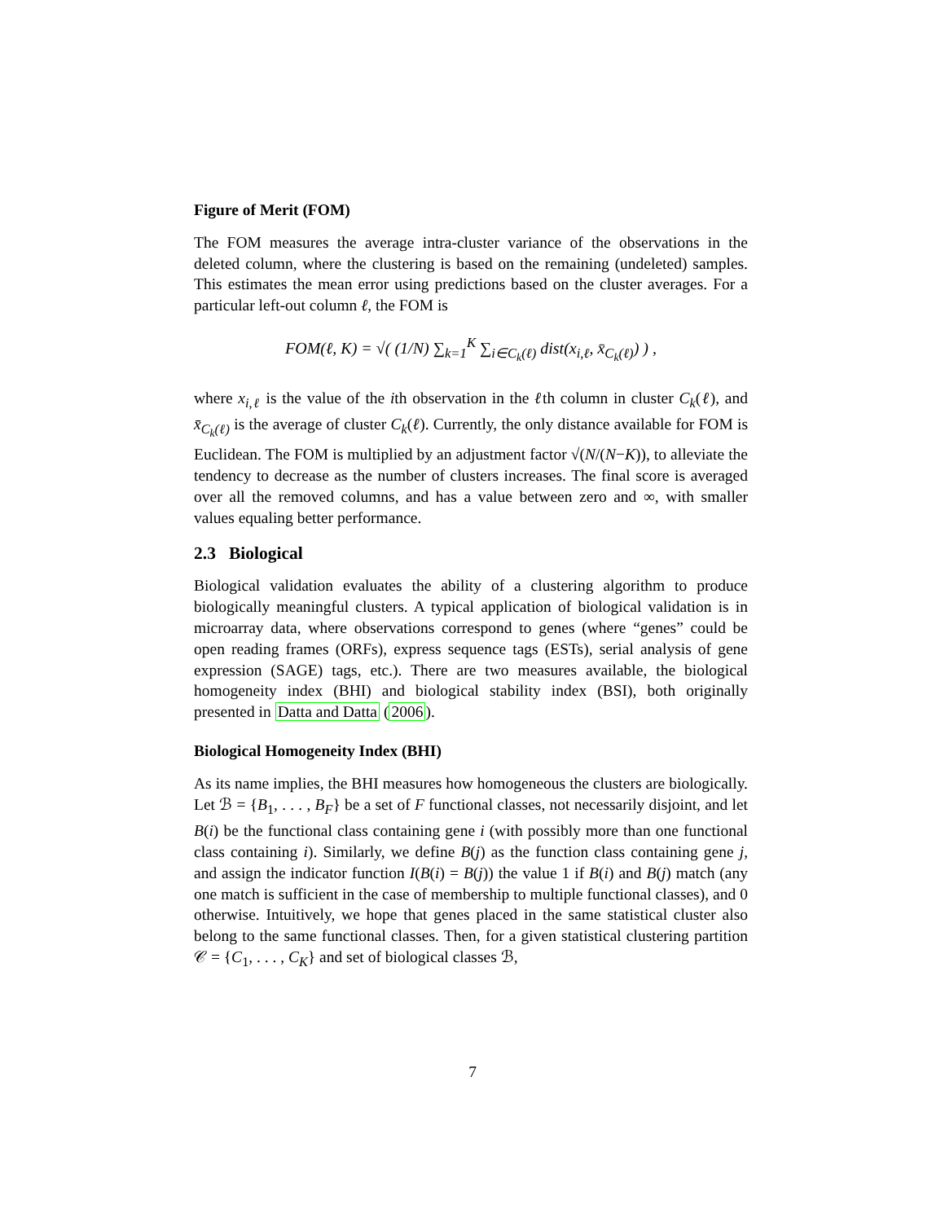Figure of Merit (FOM)
The FOM measures the average intra-cluster variance of the observations in the deleted column, where the clustering is based on the remaining (undeleted) samples. This estimates the mean error using predictions based on the cluster averages. For a particular left-out column ℓ, the FOM is
FOM(ℓ, K) = √( (1/N) ∑<sub>k=1</sub><sup>K</sup> ∑<sub>i∈C<sub>k</sub>(ℓ)</sub> dist(x<sub>i,ℓ</sub>, x̄<sub>C<sub>k</sub>(ℓ)</sub>) ) ,
where x<sub>i,ℓ</sub> is the value of the ith observation in the ℓth column in cluster C<sub>k</sub>(ℓ), and x̄<sub>C<sub>k</sub>(ℓ)</sub> is the average of cluster C<sub>k</sub>(ℓ). Currently, the only distance available for FOM is Euclidean. The FOM is multiplied by an adjustment factor √(N/(N−K)), to alleviate the tendency to decrease as the number of clusters increases. The final score is averaged over all the removed columns, and has a value between zero and ∞, with smaller values equaling better performance.
2.3 Biological
Biological validation evaluates the ability of a clustering algorithm to produce biologically meaningful clusters. A typical application of biological validation is in microarray data, where observations correspond to genes (where “genes” could be open reading frames (ORFs), express sequence tags (ESTs), serial analysis of gene expression (SAGE) tags, etc.). There are two measures available, the biological homogeneity index (BHI) and biological stability index (BSI), both originally presented in Datta and Datta (2006).
Biological Homogeneity Index (BHI)
As its name implies, the BHI measures how homogeneous the clusters are biologically. Let ℬ = {B<sub>1</sub>, . . . , B<sub>F</sub>} be a set of F functional classes, not necessarily disjoint, and let B(i) be the functional class containing gene i (with possibly more than one functional class containing i). Similarly, we define B(j) as the function class containing gene j, and assign the indicator function I(B(i) = B(j)) the value 1 if B(i) and B(j) match (any one match is sufficient in the case of membership to multiple functional classes), and 0 otherwise. Intuitively, we hope that genes placed in the same statistical cluster also belong to the same functional classes. Then, for a given statistical clustering partition 𝒞 = {C<sub>1</sub>, . . . , C<sub>K</sub>} and set of biological classes ℬ,
7